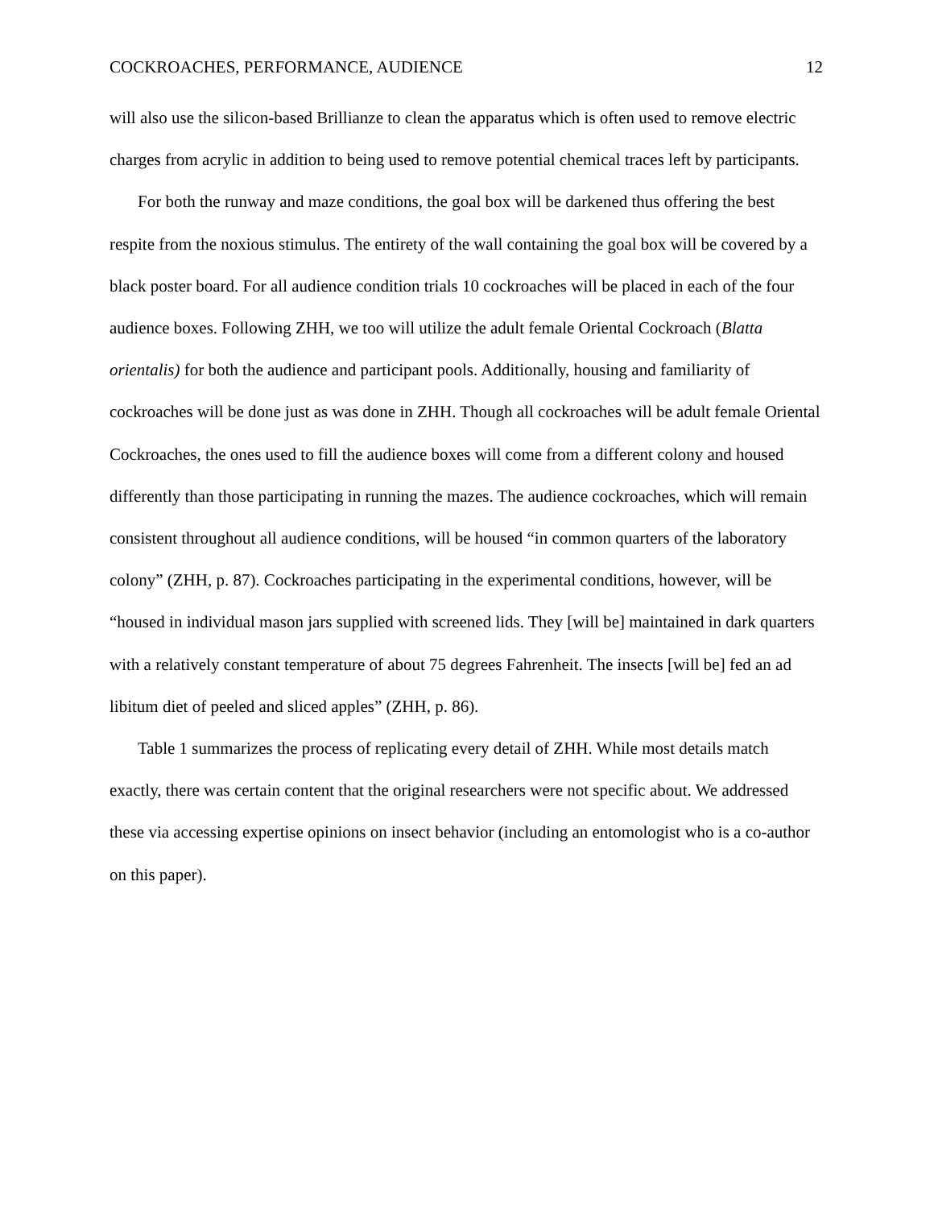COCKROACHES, PERFORMANCE, AUDIENCE 12
will also use the silicon-based Brillianze to clean the apparatus which is often used to remove electric charges from acrylic in addition to being used to remove potential chemical traces left by participants.
For both the runway and maze conditions, the goal box will be darkened thus offering the best respite from the noxious stimulus. The entirety of the wall containing the goal box will be covered by a black poster board. For all audience condition trials 10 cockroaches will be placed in each of the four audience boxes. Following ZHH, we too will utilize the adult female Oriental Cockroach (Blatta orientalis) for both the audience and participant pools. Additionally, housing and familiarity of cockroaches will be done just as was done in ZHH. Though all cockroaches will be adult female Oriental Cockroaches, the ones used to fill the audience boxes will come from a different colony and housed differently than those participating in running the mazes. The audience cockroaches, which will remain consistent throughout all audience conditions, will be housed “in common quarters of the laboratory colony” (ZHH, p. 87). Cockroaches participating in the experimental conditions, however, will be “housed in individual mason jars supplied with screened lids. They [will be] maintained in dark quarters with a relatively constant temperature of about 75 degrees Fahrenheit. The insects [will be] fed an ad libitum diet of peeled and sliced apples” (ZHH, p. 86).
Table 1 summarizes the process of replicating every detail of ZHH. While most details match exactly, there was certain content that the original researchers were not specific about. We addressed these via accessing expertise opinions on insect behavior (including an entomologist who is a co-author on this paper).